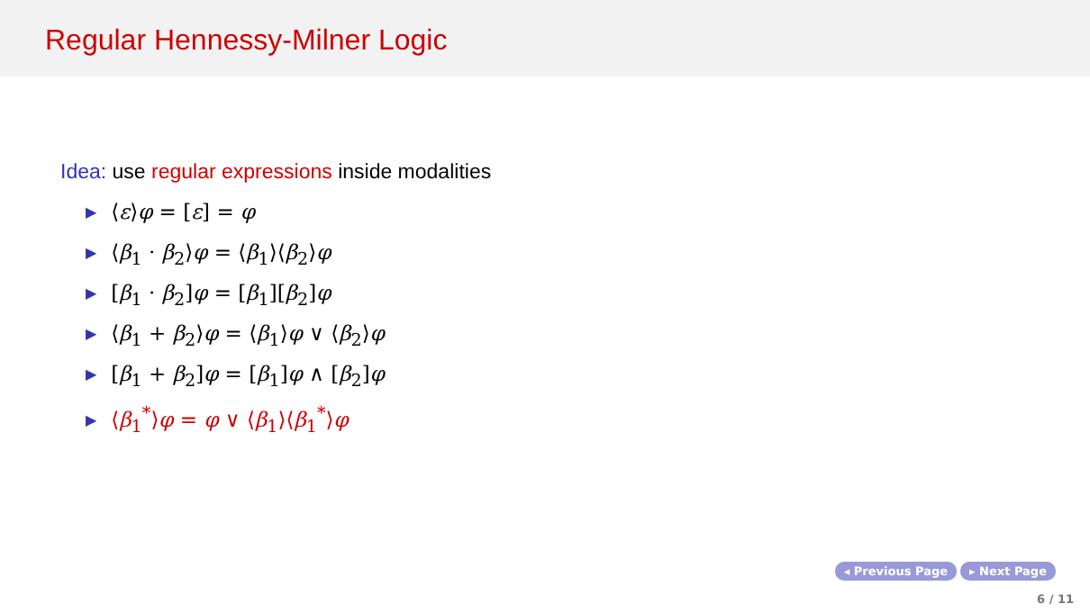Regular Hennessy-Milner Logic
Idea: use regular expressions inside modalities
▶ ⟨ε⟩φ = [ε] = φ
▶ ⟨β<sub>1</sub> · β<sub>2</sub>⟩φ = ⟨β<sub>1</sub>⟩⟨β<sub>2</sub>⟩φ
▶ [β<sub>1</sub> · β<sub>2</sub>]φ = [β<sub>1</sub>][β<sub>2</sub>]φ
▶ ⟨β<sub>1</sub> + β<sub>2</sub>⟩φ = ⟨β<sub>1</sub>⟩φ ∨ ⟨β<sub>2</sub>⟩φ
▶ [β<sub>1</sub> + β<sub>2</sub>]φ = [β<sub>1</sub>]φ ∧ [β<sub>2</sub>]φ
▶ ⟨β<sub>1</sub><sup>*</sup>⟩φ = φ ∨ ⟨β<sub>1</sub>⟩⟨β<sub>1</sub><sup>*</sup>⟩φ
◂ Previous Page ▸ Next Page
6 / 11